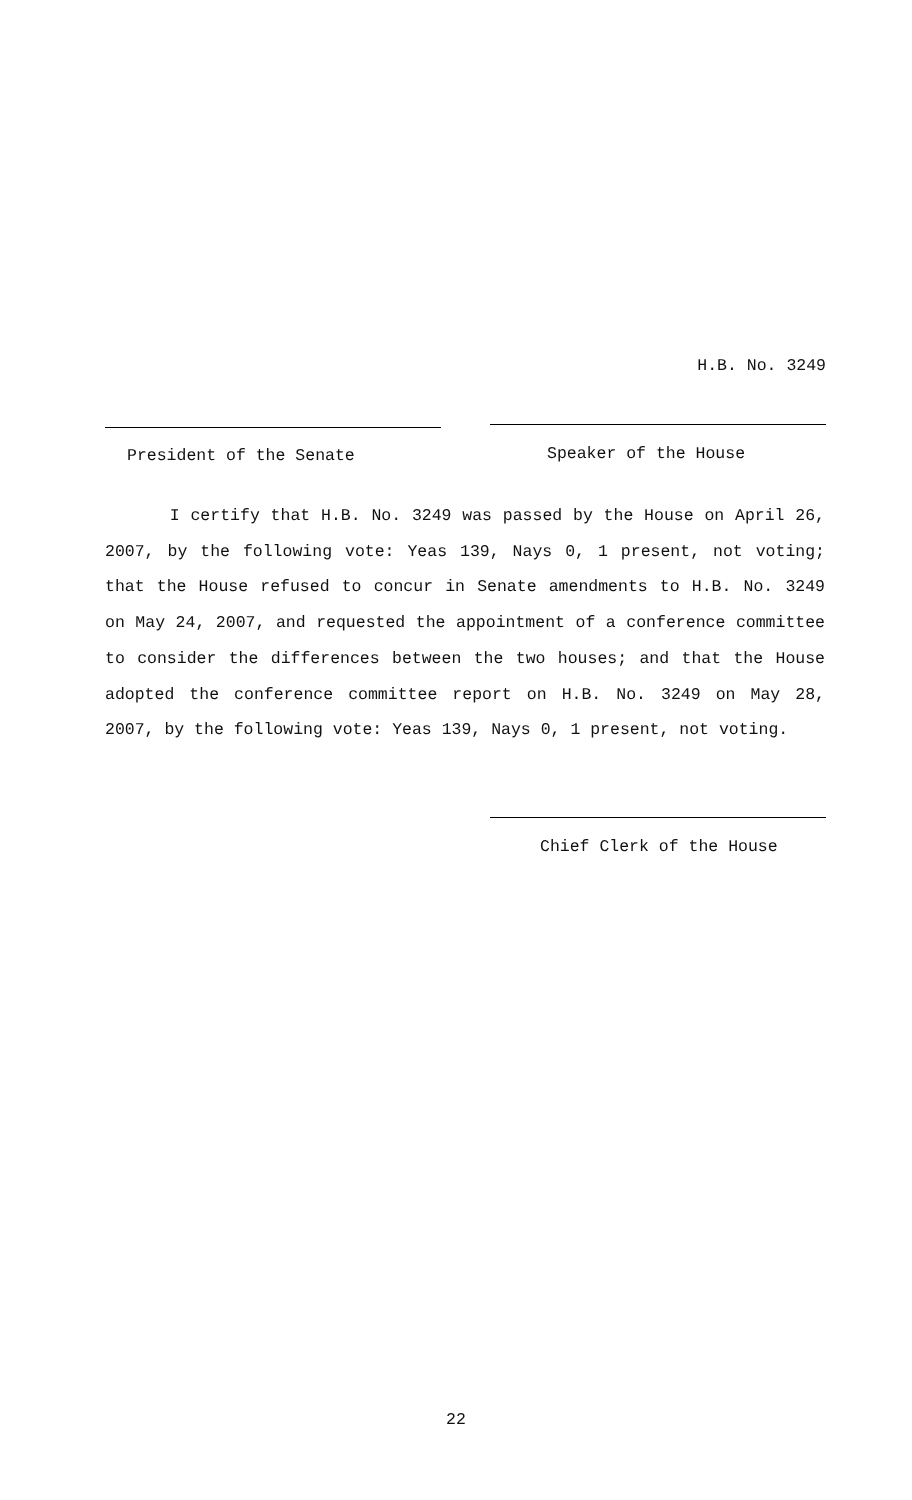H.B. No. 3249
President of the Senate Speaker of the House
I certify that H.B. No. 3249 was passed by the House on April 26, 2007, by the following vote: Yeas 139, Nays 0, 1 present, not voting; that the House refused to concur in Senate amendments to H.B. No. 3249 on May 24, 2007, and requested the appointment of a conference committee to consider the differences between the two houses; and that the House adopted the conference committee report on H.B. No. 3249 on May 28, 2007, by the following vote: Yeas 139, Nays 0, 1 present, not voting.
Chief Clerk of the House
22